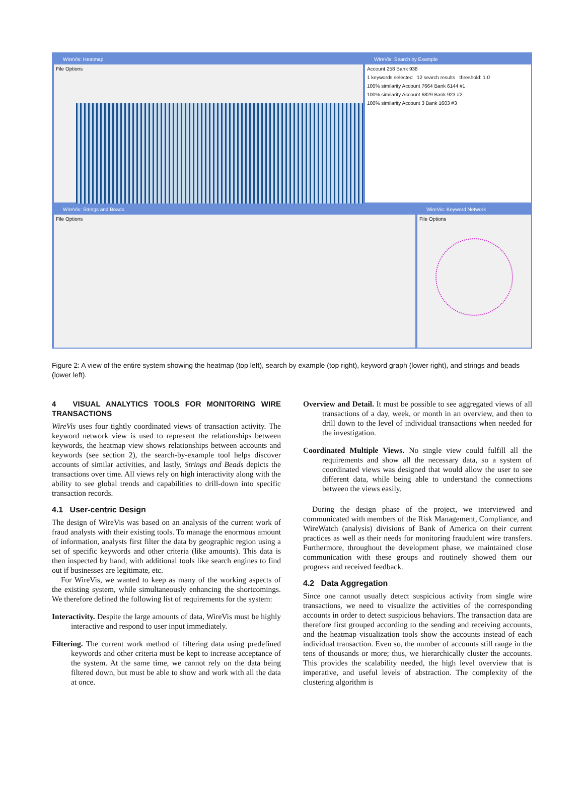WireVis: Heatmap
File Options
WireVis: Search by Example
Account 258 Bank 938
1 keywords selected 12 search results threshold: 1.0
100% similarity Account 7664 Bank 6144 #1
100% similarity Account 6829 Bank 923 #2
100% similarity Account 3 Bank 1603 #3
WireVis: Strings and Beads
File Options
WireVis: Keyword Network
File Options
Figure 2: A view of the entire system showing the heatmap (top left), search by example (top right), keyword graph (lower right), and strings and beads (lower left).
4 VISUAL ANALYTICS TOOLS FOR MONITORING WIRE TRANSACTIONS
WireVis uses four tightly coordinated views of transaction activity. The keyword network view is used to represent the relationships between keywords, the heatmap view shows relationships between accounts and keywords (see section 2), the search-by-example tool helps discover accounts of similar activities, and lastly, Strings and Beads depicts the transactions over time. All views rely on high interactivity along with the ability to see global trends and capabilities to drill-down into specific transaction records.
4.1 User-centric Design
The design of WireVis was based on an analysis of the current work of fraud analysts with their existing tools. To manage the enormous amount of information, analysts first filter the data by geographic region using a set of specific keywords and other criteria (like amounts). This data is then inspected by hand, with additional tools like search engines to find out if businesses are legitimate, etc.
For WireVis, we wanted to keep as many of the working aspects of the existing system, while simultaneously enhancing the shortcomings. We therefore defined the following list of requirements for the system:
Interactivity. Despite the large amounts of data, WireVis must be highly interactive and respond to user input immediately.
Filtering. The current work method of filtering data using predefined keywords and other criteria must be kept to increase acceptance of the system. At the same time, we cannot rely on the data being filtered down, but must be able to show and work with all the data at once.
Overview and Detail. It must be possible to see aggregated views of all transactions of a day, week, or month in an overview, and then to drill down to the level of individual transactions when needed for the investigation.
Coordinated Multiple Views. No single view could fulfill all the requirements and show all the necessary data, so a system of coordinated views was designed that would allow the user to see different data, while being able to understand the connections between the views easily.
During the design phase of the project, we interviewed and communicated with members of the Risk Management, Compliance, and WireWatch (analysis) divisions of Bank of America on their current practices as well as their needs for monitoring fraudulent wire transfers. Furthermore, throughout the development phase, we maintained close communication with these groups and routinely showed them our progress and received feedback.
4.2 Data Aggregation
Since one cannot usually detect suspicious activity from single wire transactions, we need to visualize the activities of the corresponding accounts in order to detect suspicious behaviors. The transaction data are therefore first grouped according to the sending and receiving accounts, and the heatmap visualization tools show the accounts instead of each individual transaction. Even so, the number of accounts still range in the tens of thousands or more; thus, we hierarchically cluster the accounts. This provides the scalability needed, the high level overview that is imperative, and useful levels of abstraction. The complexity of the clustering algorithm is